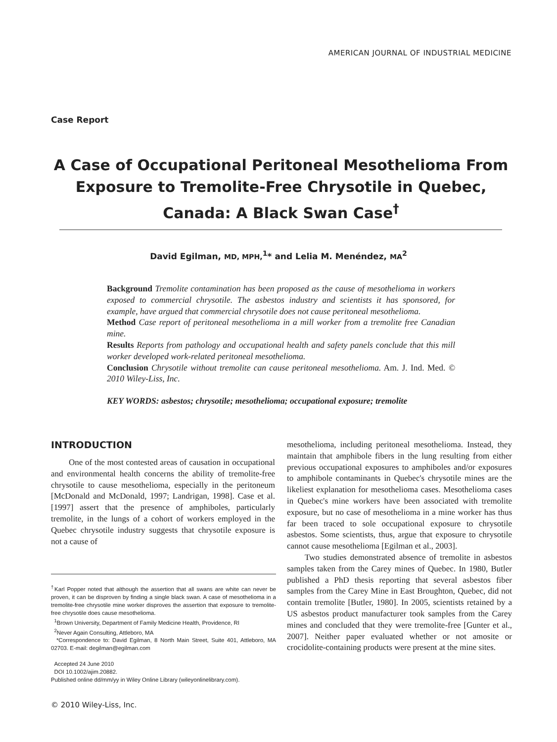AMERICAN JOURNAL OF INDUSTRIAL MEDICINE
Case Report
A Case of Occupational Peritoneal Mesothelioma From Exposure to Tremolite-Free Chrysotile in Quebec, Canada: A Black Swan Case<sup>†</sup>
David Egilman, MD, MPH,<sup>1</sup>* and Lelia M. Menéndez, MA<sup>2</sup>
Background Tremolite contamination has been proposed as the cause of mesothelioma in workers exposed to commercial chrysotile. The asbestos industry and scientists it has sponsored, for example, have argued that commercial chrysotile does not cause peritoneal mesothelioma.
Method Case report of peritoneal mesothelioma in a mill worker from a tremolite free Canadian mine.
Results Reports from pathology and occupational health and safety panels conclude that this mill worker developed work-related peritoneal mesothelioma.
Conclusion Chrysotile without tremolite can cause peritoneal mesothelioma. Am. J. Ind. Med. © 2010 Wiley-Liss, Inc.
KEY WORDS: asbestos; chrysotile; mesothelioma; occupational exposure; tremolite
INTRODUCTION
One of the most contested areas of causation in occupational and environmental health concerns the ability of tremolite-free chrysotile to cause mesothelioma, especially in the peritoneum [McDonald and McDonald, 1997; Landrigan, 1998]. Case et al. [1997] assert that the presence of amphiboles, particularly tremolite, in the lungs of a cohort of workers employed in the Quebec chrysotile industry suggests that chrysotile exposure is not a cause of
<sup>†</sup> Karl Popper noted that although the assertion that all swans are white can never be proven, it can be disproven by finding a single black swan. A case of mesothelioma in a tremolite-free chrysotile mine worker disproves the assertion that exposure to tremolite-free chrysotile does cause mesothelioma.
<sup>1</sup> Brown University, Department of Family Medicine Health, Providence, RI
<sup>2</sup> Never Again Consulting, Attleboro, MA
*Correspondence to: David Egilman, 8 North Main Street, Suite 401, Attleboro, MA 02703. E-mail: degilman@egilman.com
Accepted 24 June 2010
DOI 10.1002/ajim.20882.
Published online dd/mm/yy in Wiley Online Library (wileyonlinelibrary.com).
mesothelioma, including peritoneal mesothelioma. Instead, they maintain that amphibole fibers in the lung resulting from either previous occupational exposures to amphiboles and/or exposures to amphibole contaminants in Quebec's chrysotile mines are the likeliest explanation for mesothelioma cases. Mesothelioma cases in Quebec's mine workers have been associated with tremolite exposure, but no case of mesothelioma in a mine worker has thus far been traced to sole occupational exposure to chrysotile asbestos. Some scientists, thus, argue that exposure to chrysotile cannot cause mesothelioma [Egilman et al., 2003].
Two studies demonstrated absence of tremolite in asbestos samples taken from the Carey mines of Quebec. In 1980, Butler published a PhD thesis reporting that several asbestos fiber samples from the Carey Mine in East Broughton, Quebec, did not contain tremolite [Butler, 1980]. In 2005, scientists retained by a US asbestos product manufacturer took samples from the Carey mines and concluded that they were tremolite-free [Gunter et al., 2007]. Neither paper evaluated whether or not amosite or crocidolite-containing products were present at the mine sites.
© 2010 Wiley-Liss, Inc.